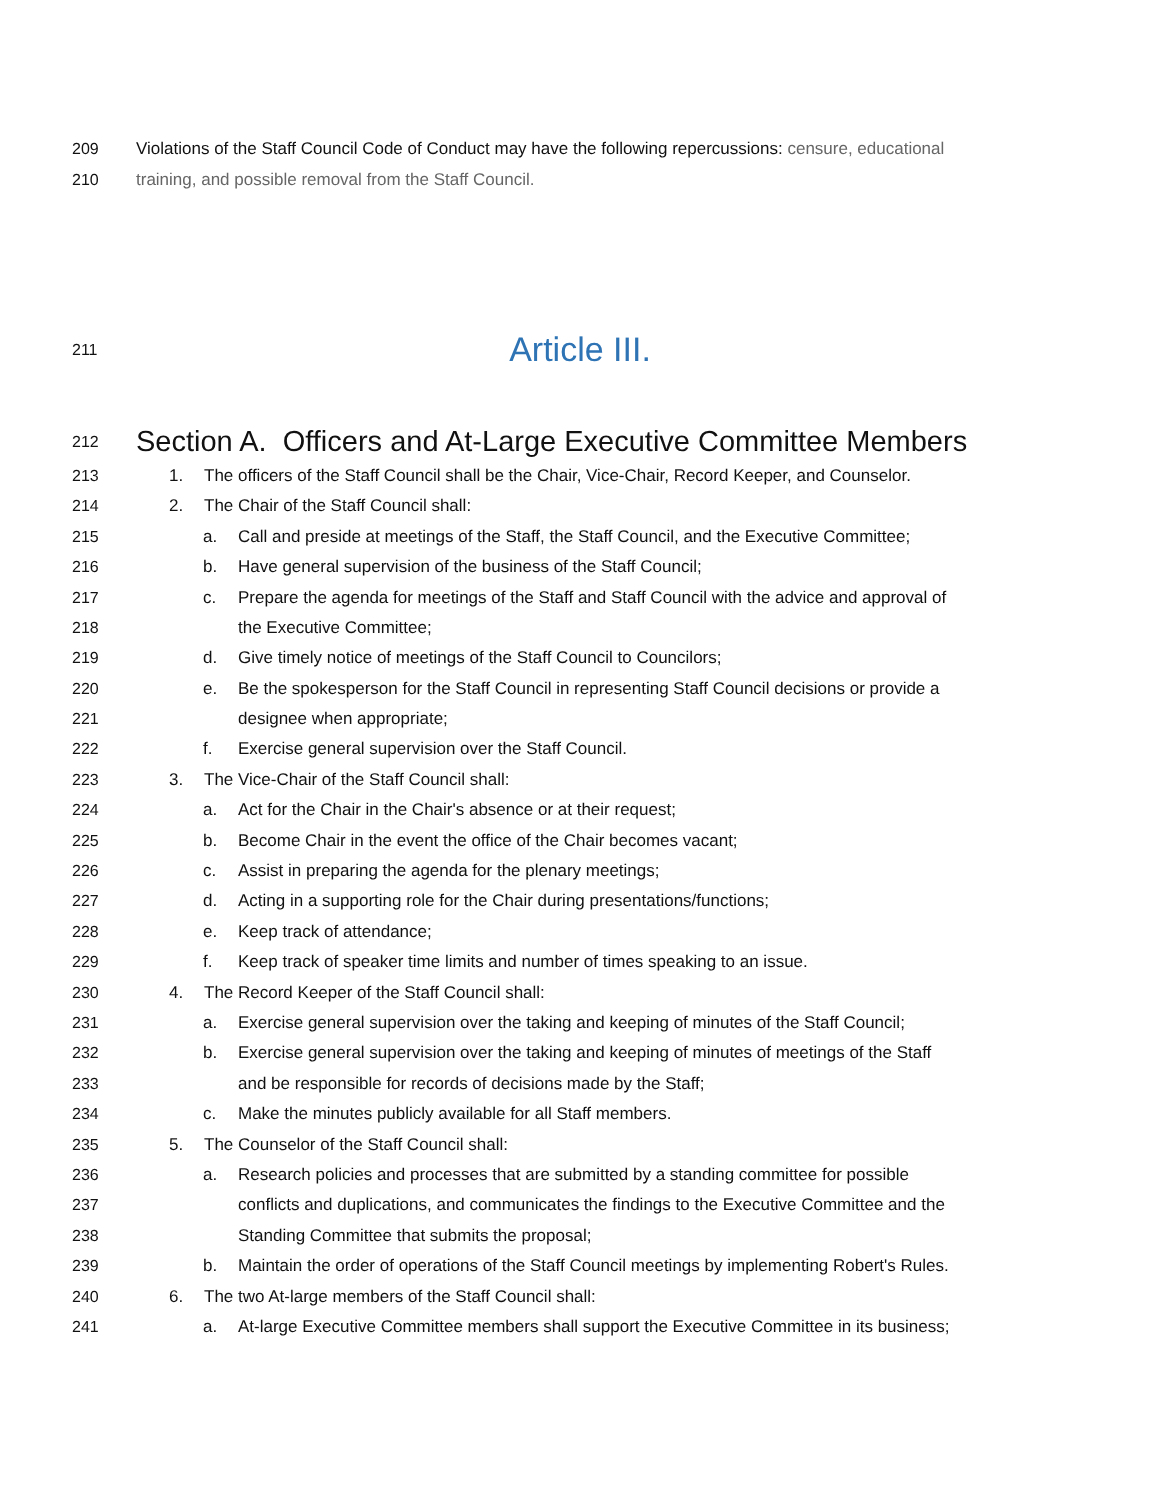209 Violations of the Staff Council Code of Conduct may have the following repercussions: censure, educational
210 training, and possible removal from the Staff Council.
211 Article III.
212 Section A. Officers and At-Large Executive Committee Members
213 1. The officers of the Staff Council shall be the Chair, Vice-Chair, Record Keeper, and Counselor.
214 2. The Chair of the Staff Council shall:
215 a. Call and preside at meetings of the Staff, the Staff Council, and the Executive Committee;
216 b. Have general supervision of the business of the Staff Council;
217 c. Prepare the agenda for meetings of the Staff and Staff Council with the advice and approval of
218 the Executive Committee;
219 d. Give timely notice of meetings of the Staff Council to Councilors;
220 e. Be the spokesperson for the Staff Council in representing Staff Council decisions or provide a
221 designee when appropriate;
222 f. Exercise general supervision over the Staff Council.
223 3. The Vice-Chair of the Staff Council shall:
224 a. Act for the Chair in the Chair's absence or at their request;
225 b. Become Chair in the event the office of the Chair becomes vacant;
226 c. Assist in preparing the agenda for the plenary meetings;
227 d. Acting in a supporting role for the Chair during presentations/functions;
228 e. Keep track of attendance;
229 f. Keep track of speaker time limits and number of times speaking to an issue.
230 4. The Record Keeper of the Staff Council shall:
231 a. Exercise general supervision over the taking and keeping of minutes of the Staff Council;
232 b. Exercise general supervision over the taking and keeping of minutes of meetings of the Staff
233 and be responsible for records of decisions made by the Staff;
234 c. Make the minutes publicly available for all Staff members.
235 5. The Counselor of the Staff Council shall:
236 a. Research policies and processes that are submitted by a standing committee for possible
237 conflicts and duplications, and communicates the findings to the Executive Committee and the
238 Standing Committee that submits the proposal;
239 b. Maintain the order of operations of the Staff Council meetings by implementing Robert's Rules.
240 6. The two At-large members of the Staff Council shall:
241 a. At-large Executive Committee members shall support the Executive Committee in its business;